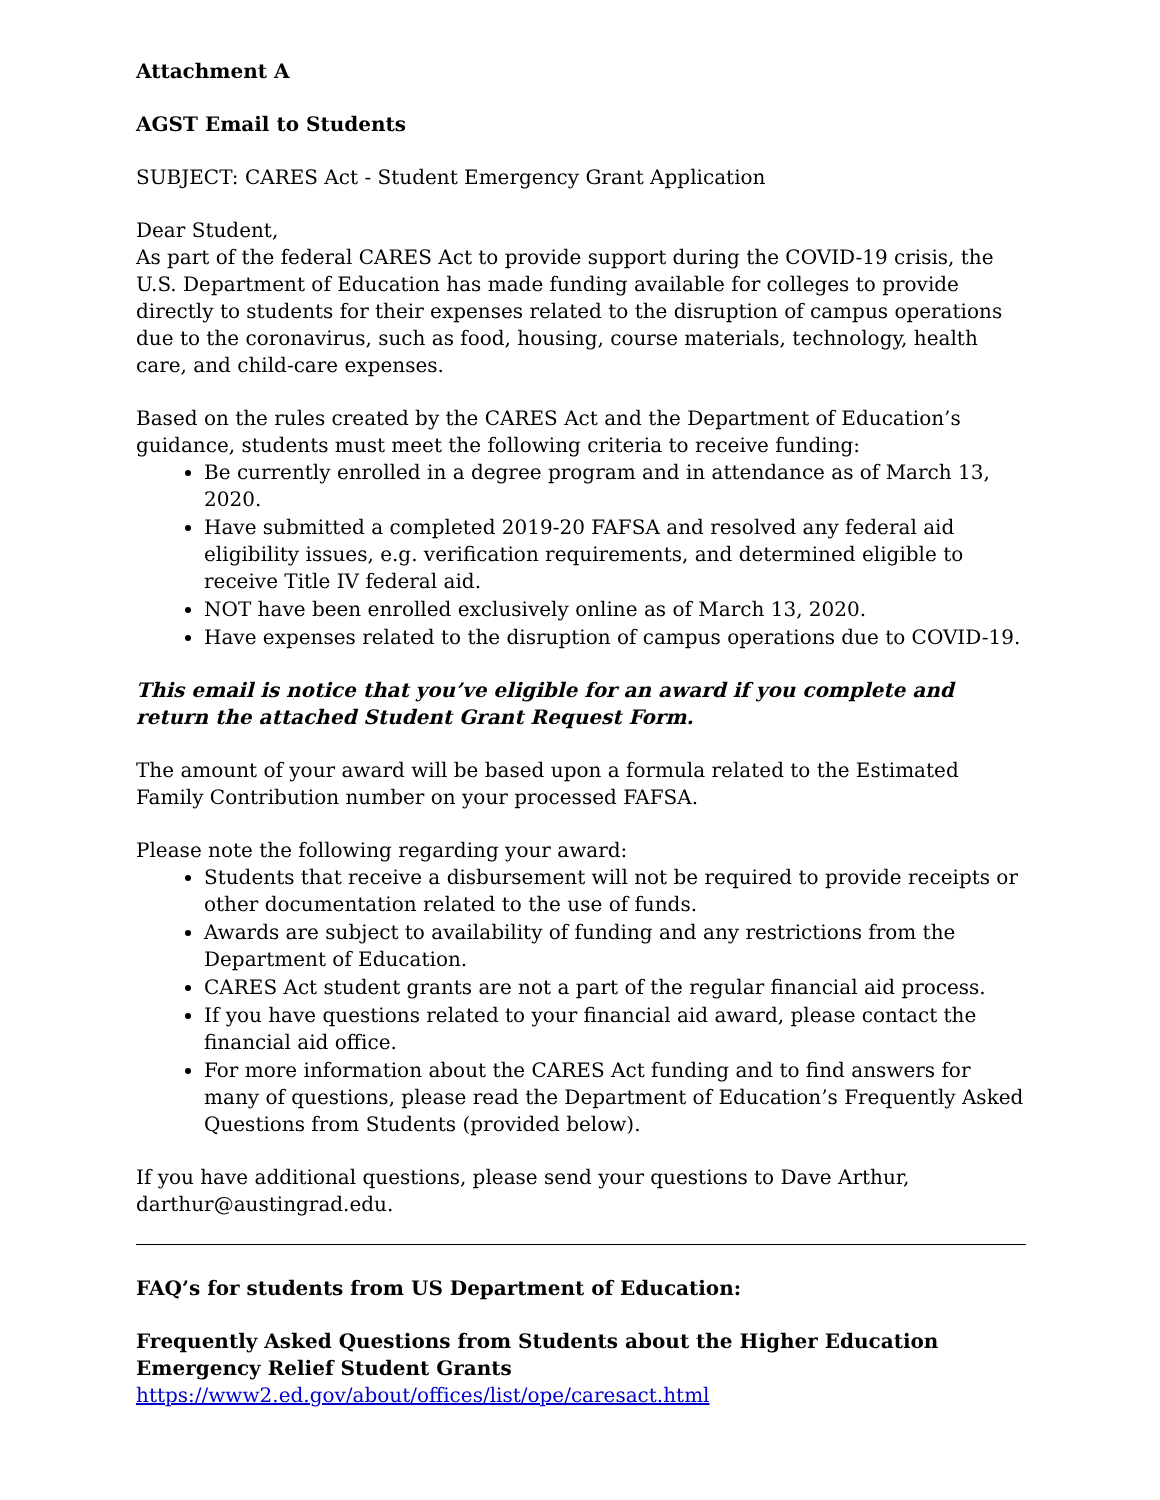Attachment A
AGST Email to Students
SUBJECT: CARES Act - Student Emergency Grant Application
Dear Student,
As part of the federal CARES Act to provide support during the COVID-19 crisis, the U.S. Department of Education has made funding available for colleges to provide directly to students for their expenses related to the disruption of campus operations due to the coronavirus, such as food, housing, course materials, technology, health care, and child-care expenses.
Based on the rules created by the CARES Act and the Department of Education’s guidance, students must meet the following criteria to receive funding:
Be currently enrolled in a degree program and in attendance as of March 13, 2020.
Have submitted a completed 2019-20 FAFSA and resolved any federal aid eligibility issues, e.g. verification requirements, and determined eligible to receive Title IV federal aid.
NOT have been enrolled exclusively online as of March 13, 2020.
Have expenses related to the disruption of campus operations due to COVID-19.
This email is notice that you’ve eligible for an award if you complete and return the attached Student Grant Request Form.
The amount of your award will be based upon a formula related to the Estimated Family Contribution number on your processed FAFSA.
Please note the following regarding your award:
Students that receive a disbursement will not be required to provide receipts or other documentation related to the use of funds.
Awards are subject to availability of funding and any restrictions from the Department of Education.
CARES Act student grants are not a part of the regular financial aid process.
If you have questions related to your financial aid award, please contact the financial aid office.
For more information about the CARES Act funding and to find answers for many of questions, please read the Department of Education’s Frequently Asked Questions from Students (provided below).
If you have additional questions, please send your questions to Dave Arthur, darthur@austingrad.edu.
FAQ’s for students from US Department of Education:
Frequently Asked Questions from Students about the Higher Education Emergency Relief Student Grants https://www2.ed.gov/about/offices/list/ope/caresact.html